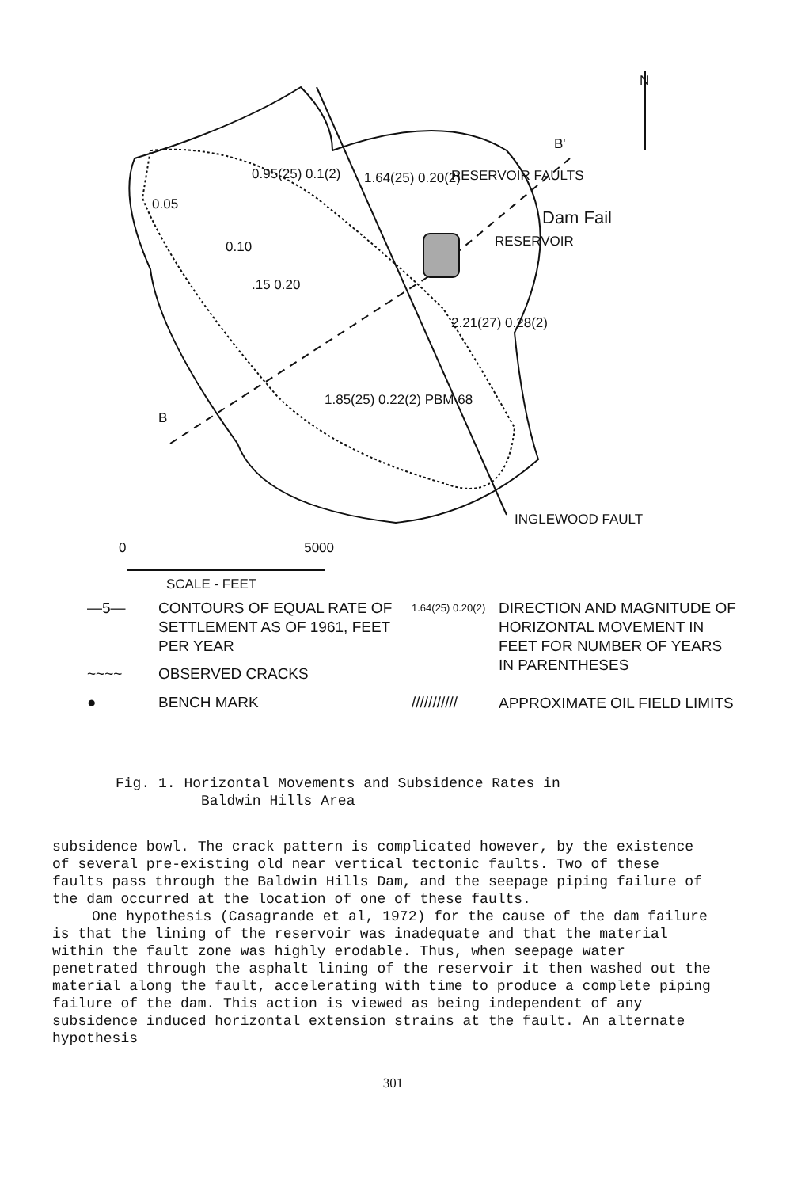N
B'
0.95(25) 0.1(2) 1.64(25) 0.20(2) RESERVOIR FAULTS
Dam Fail
RESERVOIR
0.05
0.10
.15 0.20
2.21(27) 0.28(2)
1.85(25) 0.22(2) PBM 68
B
INGLEWOOD FAULT
0 5000
SCALE - FEET
—5—
CONTOURS OF EQUAL RATE OF SETTLEMENT AS OF 1961, FEET PER YEAR
1.64(25) 0.20(2)
DIRECTION AND MAGNITUDE OF HORIZONTAL MOVEMENT IN FEET FOR NUMBER OF YEARS IN PARENTHESES
APPROXIMATE OIL FIELD LIMITS
~~~~
OBSERVED CRACKS
●
BENCH MARK
///////////
Fig. 1. Horizontal Movements and Subsidence Rates in
Baldwin Hills Area
subsidence bowl. The crack pattern is complicated however, by the existence of several pre-existing old near vertical tectonic faults. Two of these faults pass through the Baldwin Hills Dam, and the seepage piping failure of the dam occurred at the location of one of these faults.
One hypothesis (Casagrande et al, 1972) for the cause of the dam failure is that the lining of the reservoir was inadequate and that the material within the fault zone was highly erodable. Thus, when seepage water penetrated through the asphalt lining of the reservoir it then washed out the material along the fault, accelerating with time to produce a complete piping failure of the dam. This action is viewed as being independent of any subsidence induced horizontal extension strains at the fault. An alternate hypothesis
301